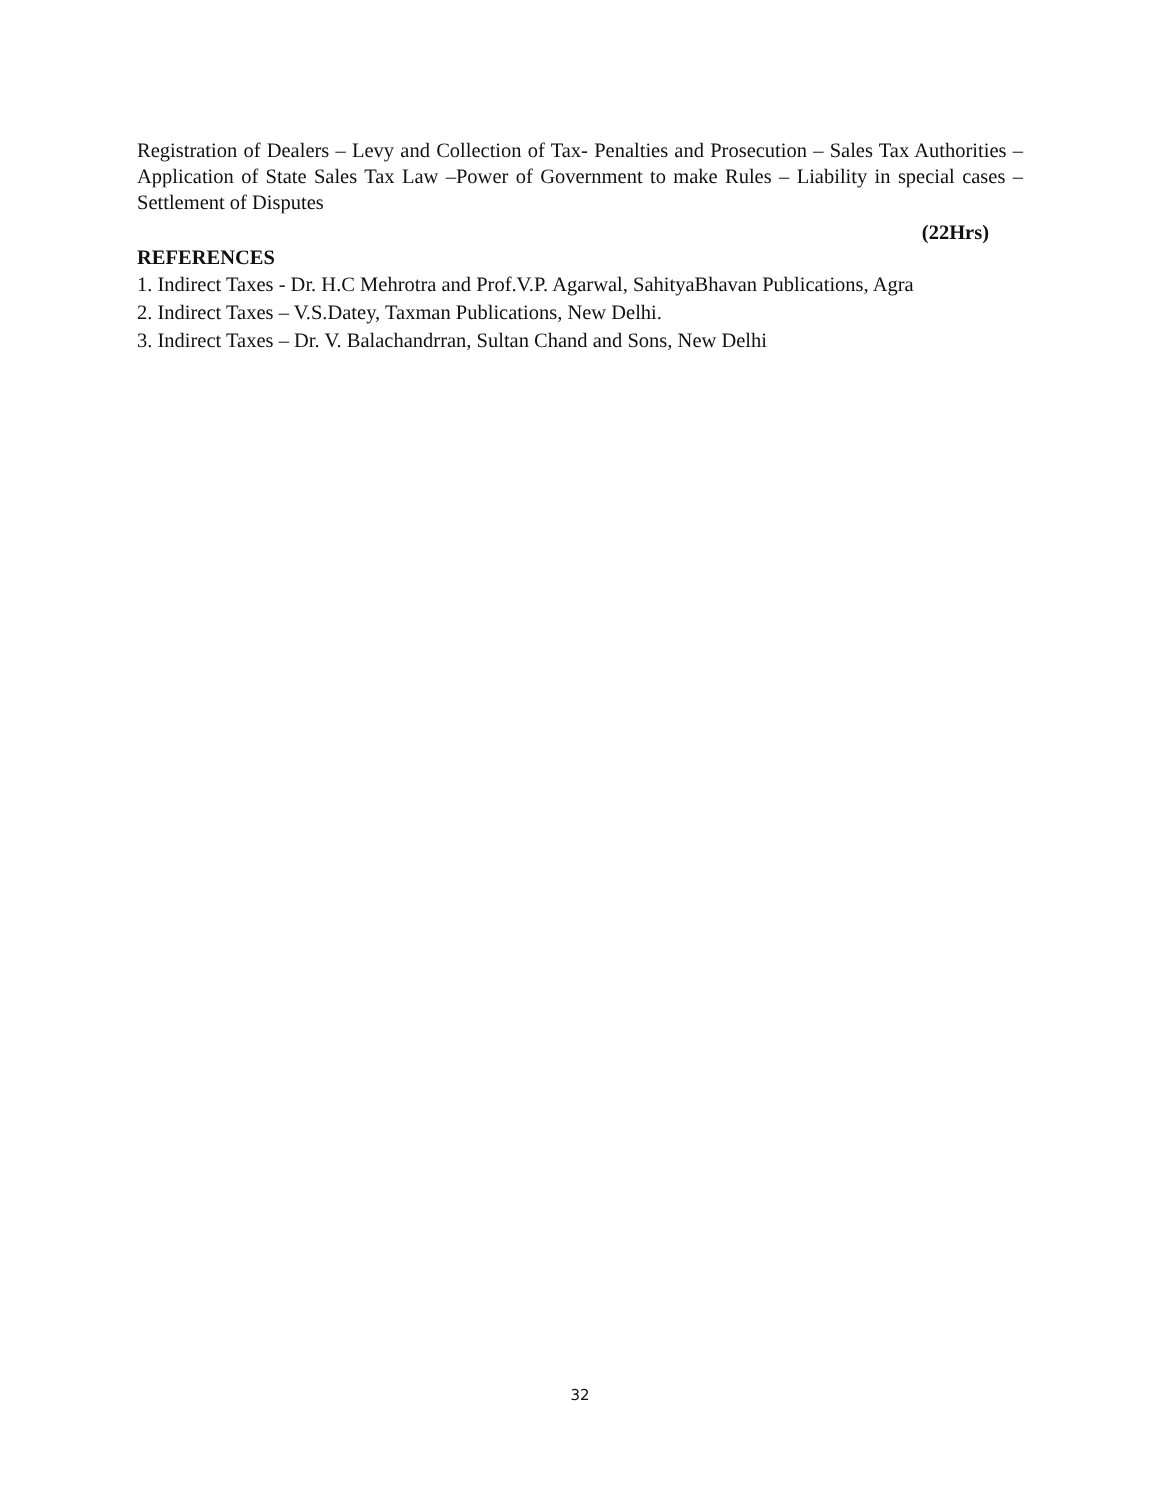Registration of Dealers – Levy and Collection of Tax- Penalties and Prosecution – Sales Tax Authorities – Application of State Sales Tax Law –Power of Government to make Rules – Liability in special cases – Settlement of Disputes
(22Hrs)
REFERENCES
1. Indirect Taxes - Dr. H.C Mehrotra and Prof.V.P. Agarwal, SahityaBhavan Publications, Agra
2. Indirect Taxes – V.S.Datey, Taxman Publications, New Delhi.
3. Indirect Taxes – Dr. V. Balachandrran, Sultan Chand and Sons, New Delhi
32